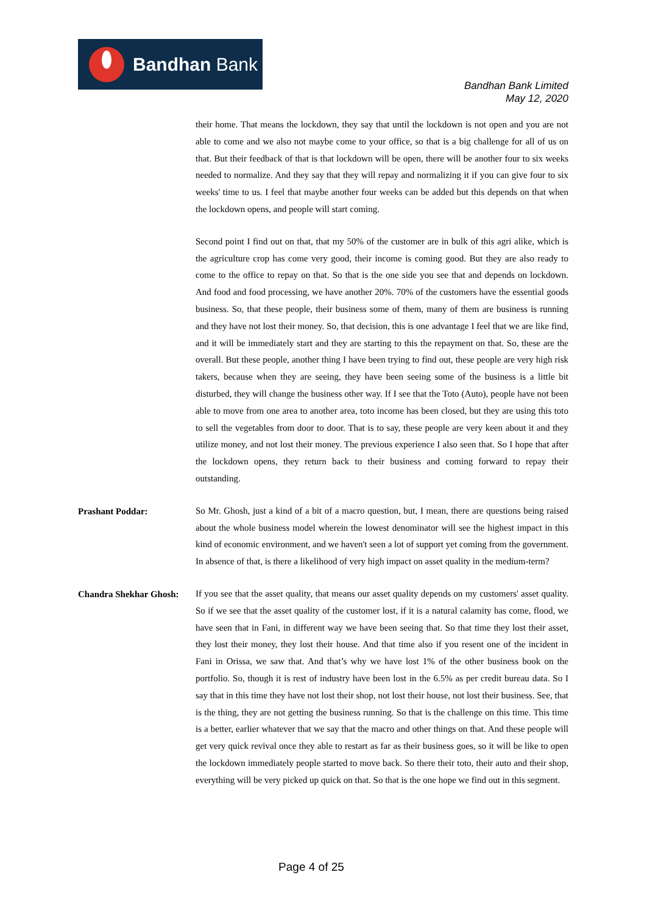Bandhan Bank
Bandhan Bank Limited
May 12, 2020
their home. That means the lockdown, they say that until the lockdown is not open and you are not able to come and we also not maybe come to your office, so that is a big challenge for all of us on that. But their feedback of that is that lockdown will be open, there will be another four to six weeks needed to normalize. And they say that they will repay and normalizing it if you can give four to six weeks' time to us. I feel that maybe another four weeks can be added but this depends on that when the lockdown opens, and people will start coming.
Second point I find out on that, that my 50% of the customer are in bulk of this agri alike, which is the agriculture crop has come very good, their income is coming good. But they are also ready to come to the office to repay on that. So that is the one side you see that and depends on lockdown. And food and food processing, we have another 20%. 70% of the customers have the essential goods business. So, that these people, their business some of them, many of them are business is running and they have not lost their money. So, that decision, this is one advantage I feel that we are like find, and it will be immediately start and they are starting to this the repayment on that. So, these are the overall. But these people, another thing I have been trying to find out, these people are very high risk takers, because when they are seeing, they have been seeing some of the business is a little bit disturbed, they will change the business other way. If I see that the Toto (Auto), people have not been able to move from one area to another area, toto income has been closed, but they are using this toto to sell the vegetables from door to door. That is to say, these people are very keen about it and they utilize money, and not lost their money. The previous experience I also seen that. So I hope that after the lockdown opens, they return back to their business and coming forward to repay their outstanding.
Prashant Poddar:
So Mr. Ghosh, just a kind of a bit of a macro question, but, I mean, there are questions being raised about the whole business model wherein the lowest denominator will see the highest impact in this kind of economic environment, and we haven't seen a lot of support yet coming from the government. In absence of that, is there a likelihood of very high impact on asset quality in the medium-term?
Chandra Shekhar Ghosh:
If you see that the asset quality, that means our asset quality depends on my customers' asset quality. So if we see that the asset quality of the customer lost, if it is a natural calamity has come, flood, we have seen that in Fani, in different way we have been seeing that. So that time they lost their asset, they lost their money, they lost their house. And that time also if you resent one of the incident in Fani in Orissa, we saw that. And that’s why we have lost 1% of the other business book on the portfolio. So, though it is rest of industry have been lost in the 6.5% as per credit bureau data. So I say that in this time they have not lost their shop, not lost their house, not lost their business. See, that is the thing, they are not getting the business running. So that is the challenge on this time. This time is a better, earlier whatever that we say that the macro and other things on that. And these people will get very quick revival once they able to restart as far as their business goes, so it will be like to open the lockdown immediately people started to move back. So there their toto, their auto and their shop, everything will be very picked up quick on that. So that is the one hope we find out in this segment.
Page 4 of 25